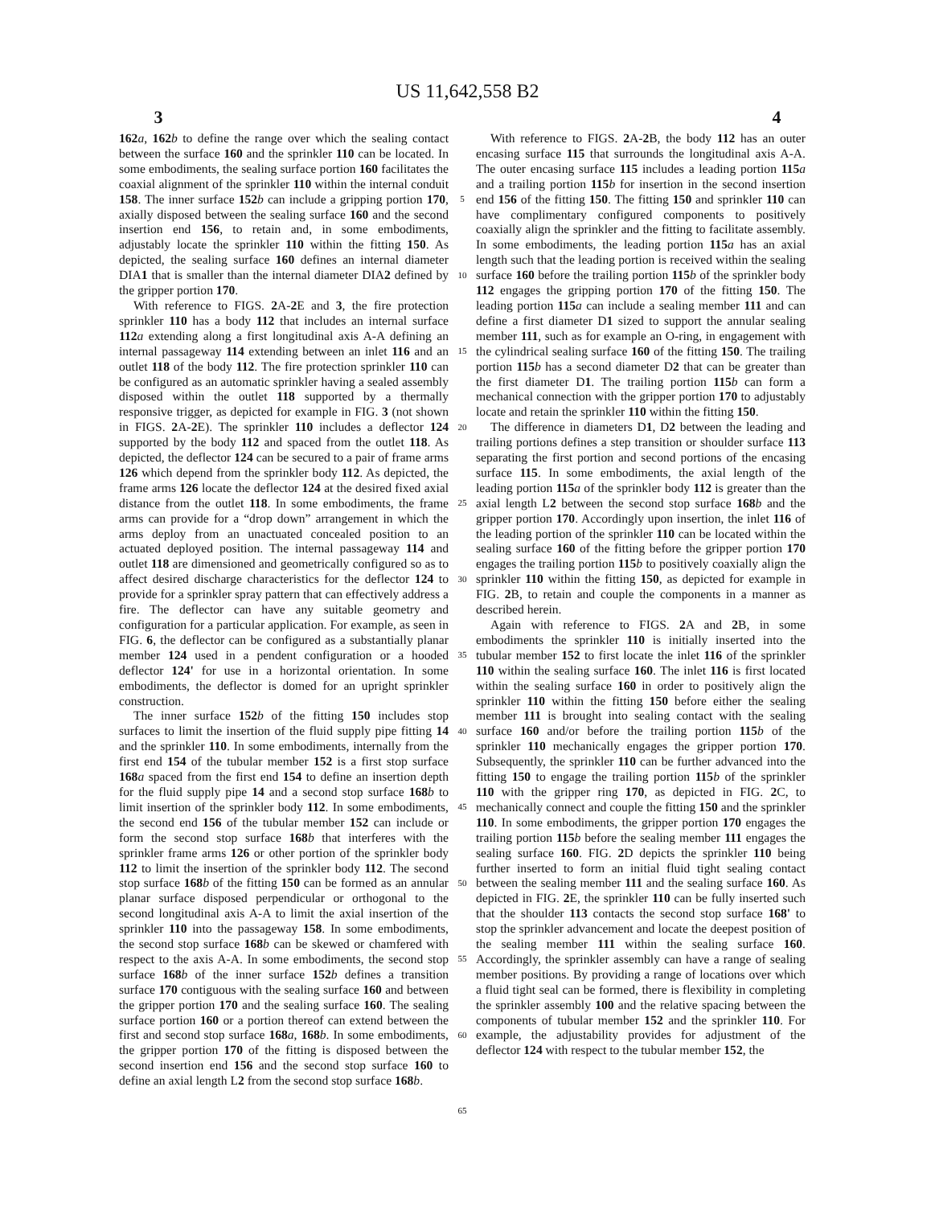US 11,642,558 B2
3 4
162 a, 162 b to define the range over which the sealing contact between the surface 160 and the sprinkler 110 can be located. In some embodiments, the sealing surface portion 160 facilitates the coaxial alignment of the sprinkler 110 within the internal conduit 158. The inner surface 152 b can include a gripping portion 170, axially disposed between the sealing surface 160 and the second insertion end 156, to retain and, in some embodiments, adjustably locate the sprinkler 110 within the fitting 150. As depicted, the sealing surface 160 defines an internal diameter DIA1 that is smaller than the internal diameter DIA2 defined by the gripper portion 170.
With reference to FIGS. 2 A-2 E and 3, the fire protection sprinkler 110 has a body 112 that includes an internal surface 112 a extending along a first longitudinal axis A-A defining an internal passageway 114 extending between an inlet 116 and an outlet 118 of the body 112. The fire protection sprinkler 110 can be configured as an automatic sprinkler having a sealed assembly disposed within the outlet 118 supported by a thermally responsive trigger, as depicted for example in FIG. 3 (not shown in FIGS. 2 A-2 E). The sprinkler 110 includes a deflector 124 supported by the body 112 and spaced from the outlet 118. As depicted, the deflector 124 can be secured to a pair of frame arms 126 which depend from the sprinkler body 112. As depicted, the frame arms 126 locate the deflector 124 at the desired fixed axial distance from the outlet 118. In some embodiments, the frame arms can provide for a “drop down” arrangement in which the arms deploy from an unactuated concealed position to an actuated deployed position. The internal passageway 114 and outlet 118 are dimensioned and geometrically configured so as to affect desired discharge characteristics for the deflector 124 to provide for a sprinkler spray pattern that can effectively address a fire. The deflector can have any suitable geometry and configuration for a particular application. For example, as seen in FIG. 6, the deflector can be configured as a substantially planar member 124 used in a pendent configuration or a hooded deflector 124' for use in a horizontal orientation. In some embodiments, the deflector is domed for an upright sprinkler construction.
The inner surface 152 b of the fitting 150 includes stop surfaces to limit the insertion of the fluid supply pipe fitting 14 and the sprinkler 110. In some embodiments, internally from the first end 154 of the tubular member 152 is a first stop surface 168 a spaced from the first end 154 to define an insertion depth for the fluid supply pipe 14 and a second stop surface 168 b to limit insertion of the sprinkler body 112. In some embodiments, the second end 156 of the tubular member 152 can include or form the second stop surface 168 b that interferes with the sprinkler frame arms 126 or other portion of the sprinkler body 112 to limit the insertion of the sprinkler body 112. The second stop surface 168 b of the fitting 150 can be formed as an annular planar surface disposed perpendicular or orthogonal to the second longitudinal axis A-A to limit the axial insertion of the sprinkler 110 into the passageway 158. In some embodiments, the second stop surface 168 b can be skewed or chamfered with respect to the axis A-A. In some embodiments, the second stop surface 168 b of the inner surface 152 b defines a transition surface 170 contiguous with the sealing surface 160 and between the gripper portion 170 and the sealing surface 160. The sealing surface portion 160 or a portion thereof can extend between the first and second stop surface 168 a, 168 b. In some embodiments, the gripper portion 170 of the fitting is disposed between the second insertion end 156 and the second stop surface 160 to define an axial length L2 from the second stop surface 168 b.
5
10
15
20
25
30
35
40
45
50
55
60
65
With reference to FIGS. 2 A-2 B, the body 112 has an outer encasing surface 115 that surrounds the longitudinal axis A-A. The outer encasing surface 115 includes a leading portion 115 a and a trailing portion 115 b for insertion in the second insertion end 156 of the fitting 150. The fitting 150 and sprinkler 110 can have complimentary configured components to positively coaxially align the sprinkler and the fitting to facilitate assembly. In some embodiments, the leading portion 115 a has an axial length such that the leading portion is received within the sealing surface 160 before the trailing portion 115 b of the sprinkler body 112 engages the gripping portion 170 of the fitting 150. The leading portion 115 a can include a sealing member 111 and can define a first diameter D1 sized to support the annular sealing member 111, such as for example an O-ring, in engagement with the cylindrical sealing surface 160 of the fitting 150. The trailing portion 115 b has a second diameter D2 that can be greater than the first diameter D1. The trailing portion 115 b can form a mechanical connection with the gripper portion 170 to adjustably locate and retain the sprinkler 110 within the fitting 150.
The difference in diameters D1, D2 between the leading and trailing portions defines a step transition or shoulder surface 113 separating the first portion and second portions of the encasing surface 115. In some embodiments, the axial length of the leading portion 115 a of the sprinkler body 112 is greater than the axial length L2 between the second stop surface 168 b and the gripper portion 170. Accordingly upon insertion, the inlet 116 of the leading portion of the sprinkler 110 can be located within the sealing surface 160 of the fitting before the gripper portion 170 engages the trailing portion 115 b to positively coaxially align the sprinkler 110 within the fitting 150, as depicted for example in FIG. 2 B, to retain and couple the components in a manner as described herein.
Again with reference to FIGS. 2 A and 2 B, in some embodiments the sprinkler 110 is initially inserted into the tubular member 152 to first locate the inlet 116 of the sprinkler 110 within the sealing surface 160. The inlet 116 is first located within the sealing surface 160 in order to positively align the sprinkler 110 within the fitting 150 before either the sealing member 111 is brought into sealing contact with the sealing surface 160 and/or before the trailing portion 115 b of the sprinkler 110 mechanically engages the gripper portion 170. Subsequently, the sprinkler 110 can be further advanced into the fitting 150 to engage the trailing portion 115 b of the sprinkler 110 with the gripper ring 170, as depicted in FIG. 2 C, to mechanically connect and couple the fitting 150 and the sprinkler 110. In some embodiments, the gripper portion 170 engages the trailing portion 115 b before the sealing member 111 engages the sealing surface 160. FIG. 2 D depicts the sprinkler 110 being further inserted to form an initial fluid tight sealing contact between the sealing member 111 and the sealing surface 160. As depicted in FIG. 2 E, the sprinkler 110 can be fully inserted such that the shoulder 113 contacts the second stop surface 168' to stop the sprinkler advancement and locate the deepest position of the sealing member 111 within the sealing surface 160. Accordingly, the sprinkler assembly can have a range of sealing member positions. By providing a range of locations over which a fluid tight seal can be formed, there is flexibility in completing the sprinkler assembly 100 and the relative spacing between the components of tubular member 152 and the sprinkler 110. For example, the adjustability provides for adjustment of the deflector 124 with respect to the tubular member 152, the